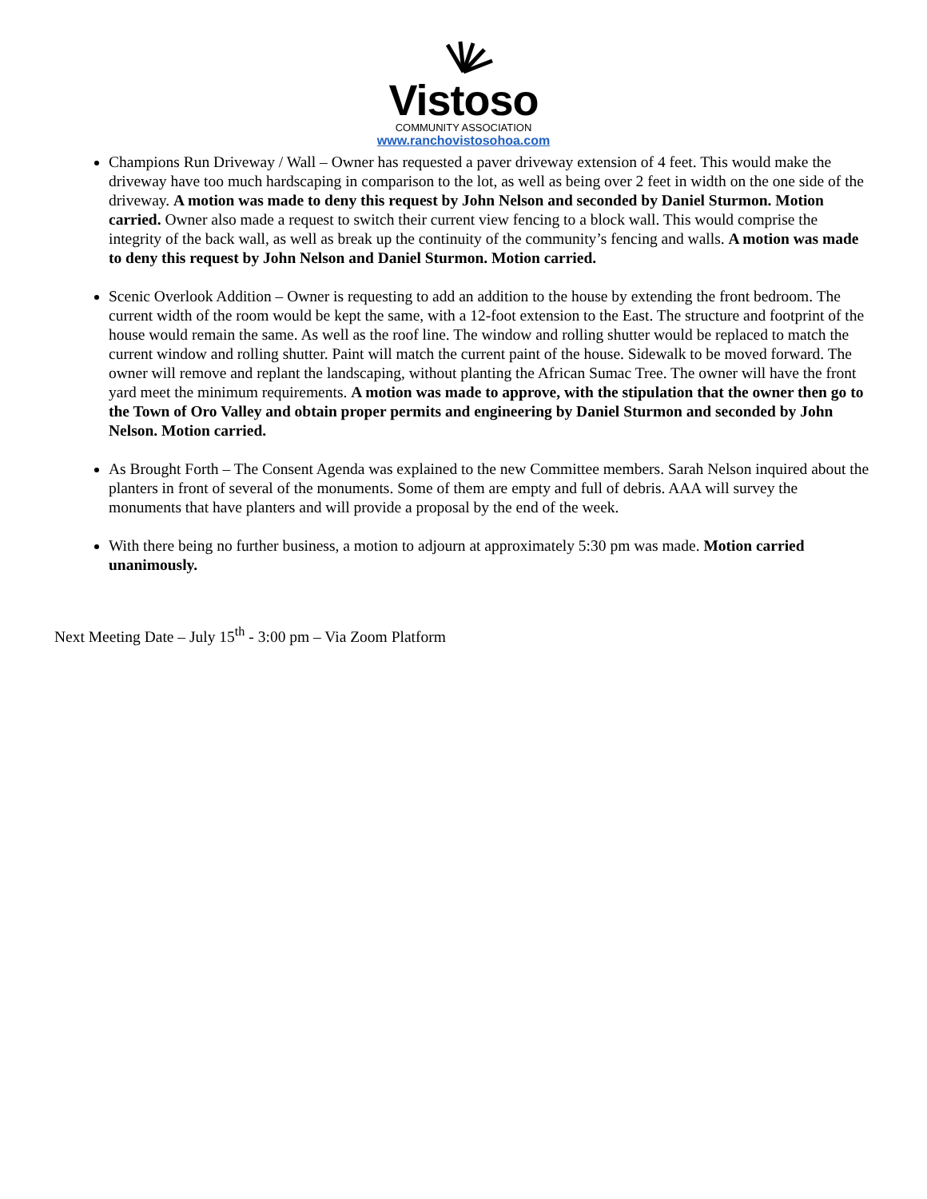Vistoso
COMMUNITY ASSOCIATION
www.ranchovistosohoa.com
Champions Run Driveway / Wall – Owner has requested a paver driveway extension of 4 feet. This would make the driveway have too much hardscaping in comparison to the lot, as well as being over 2 feet in width on the one side of the driveway. A motion was made to deny this request by John Nelson and seconded by Daniel Sturmon. Motion carried. Owner also made a request to switch their current view fencing to a block wall. This would comprise the integrity of the back wall, as well as break up the continuity of the community’s fencing and walls. A motion was made to deny this request by John Nelson and Daniel Sturmon. Motion carried.
Scenic Overlook Addition – Owner is requesting to add an addition to the house by extending the front bedroom. The current width of the room would be kept the same, with a 12-foot extension to the East. The structure and footprint of the house would remain the same. As well as the roof line. The window and rolling shutter would be replaced to match the current window and rolling shutter. Paint will match the current paint of the house. Sidewalk to be moved forward. The owner will remove and replant the landscaping, without planting the African Sumac Tree. The owner will have the front yard meet the minimum requirements. A motion was made to approve, with the stipulation that the owner then go to the Town of Oro Valley and obtain proper permits and engineering by Daniel Sturmon and seconded by John Nelson. Motion carried.
As Brought Forth – The Consent Agenda was explained to the new Committee members. Sarah Nelson inquired about the planters in front of several of the monuments. Some of them are empty and full of debris. AAA will survey the monuments that have planters and will provide a proposal by the end of the week.
With there being no further business, a motion to adjourn at approximately 5:30 pm was made. Motion carried unanimously.
Next Meeting Date – July 15<sup>th</sup> - 3:00 pm – Via Zoom Platform